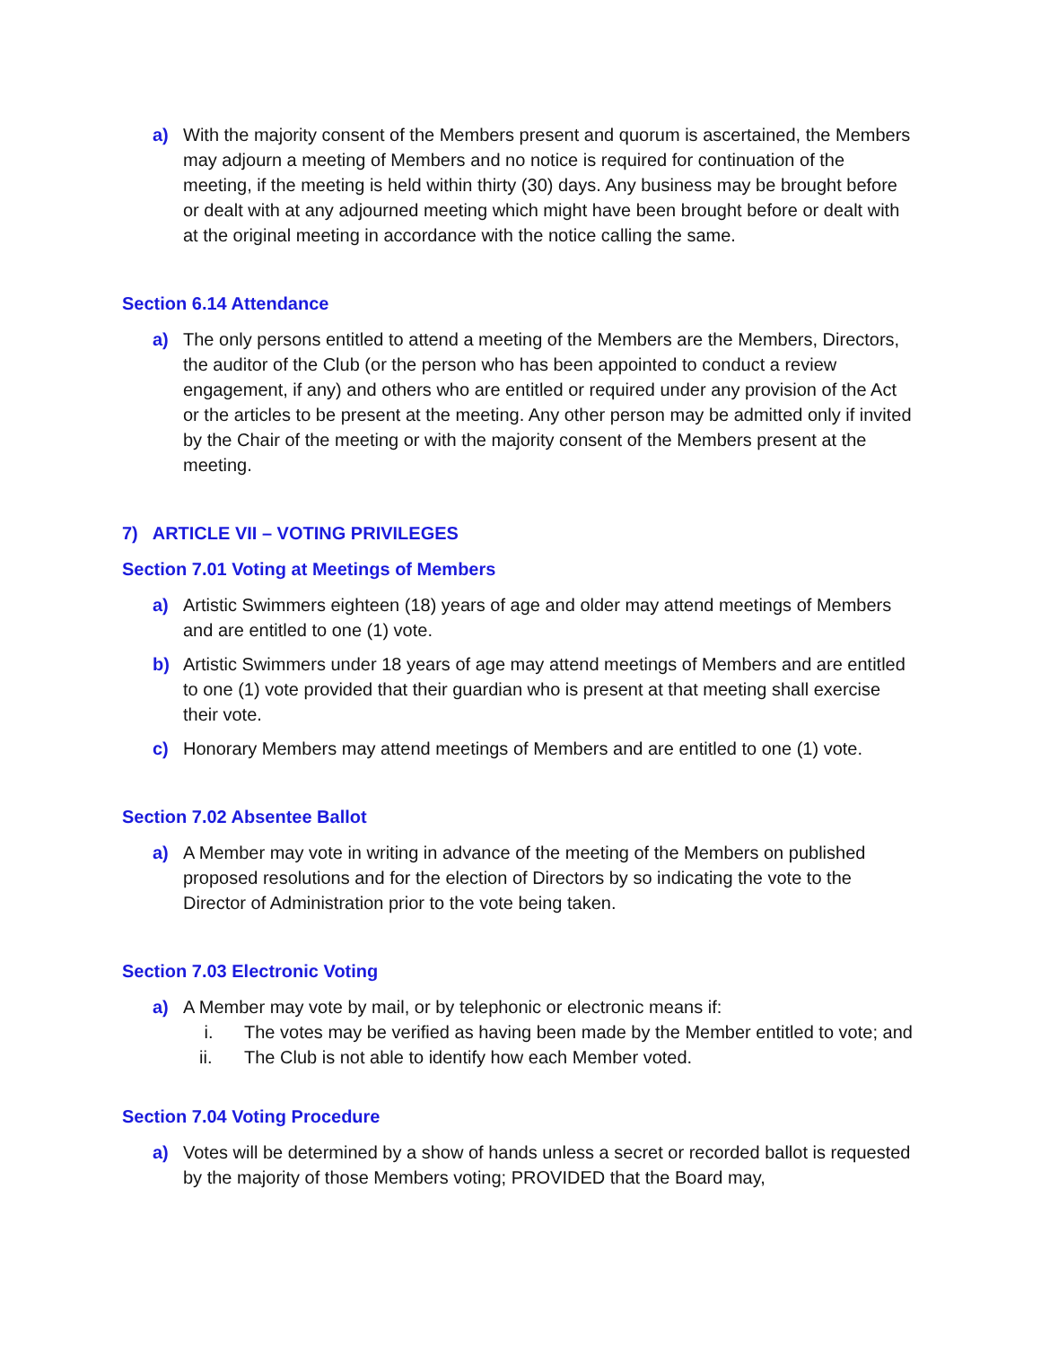a) With the majority consent of the Members present and quorum is ascertained, the Members may adjourn a meeting of Members and no notice is required for continuation of the meeting, if the meeting is held within thirty (30) days. Any business may be brought before or dealt with at any adjourned meeting which might have been brought before or dealt with at the original meeting in accordance with the notice calling the same.
Section 6.14 Attendance
a) The only persons entitled to attend a meeting of the Members are the Members, Directors, the auditor of the Club (or the person who has been appointed to conduct a review engagement, if any) and others who are entitled or required under any provision of the Act or the articles to be present at the meeting. Any other person may be admitted only if invited by the Chair of the meeting or with the majority consent of the Members present at the meeting.
7) ARTICLE VII – VOTING PRIVILEGES
Section 7.01 Voting at Meetings of Members
a) Artistic Swimmers eighteen (18) years of age and older may attend meetings of Members and are entitled to one (1) vote.
b) Artistic Swimmers under 18 years of age may attend meetings of Members and are entitled to one (1) vote provided that their guardian who is present at that meeting shall exercise their vote.
c) Honorary Members may attend meetings of Members and are entitled to one (1) vote.
Section 7.02 Absentee Ballot
a) A Member may vote in writing in advance of the meeting of the Members on published proposed resolutions and for the election of Directors by so indicating the vote to the Director of Administration prior to the vote being taken.
Section 7.03 Electronic Voting
a) A Member may vote by mail, or by telephonic or electronic means if:
i. The votes may be verified as having been made by the Member entitled to vote; and
ii. The Club is not able to identify how each Member voted.
Section 7.04 Voting Procedure
a) Votes will be determined by a show of hands unless a secret or recorded ballot is requested by the majority of those Members voting; PROVIDED that the Board may,